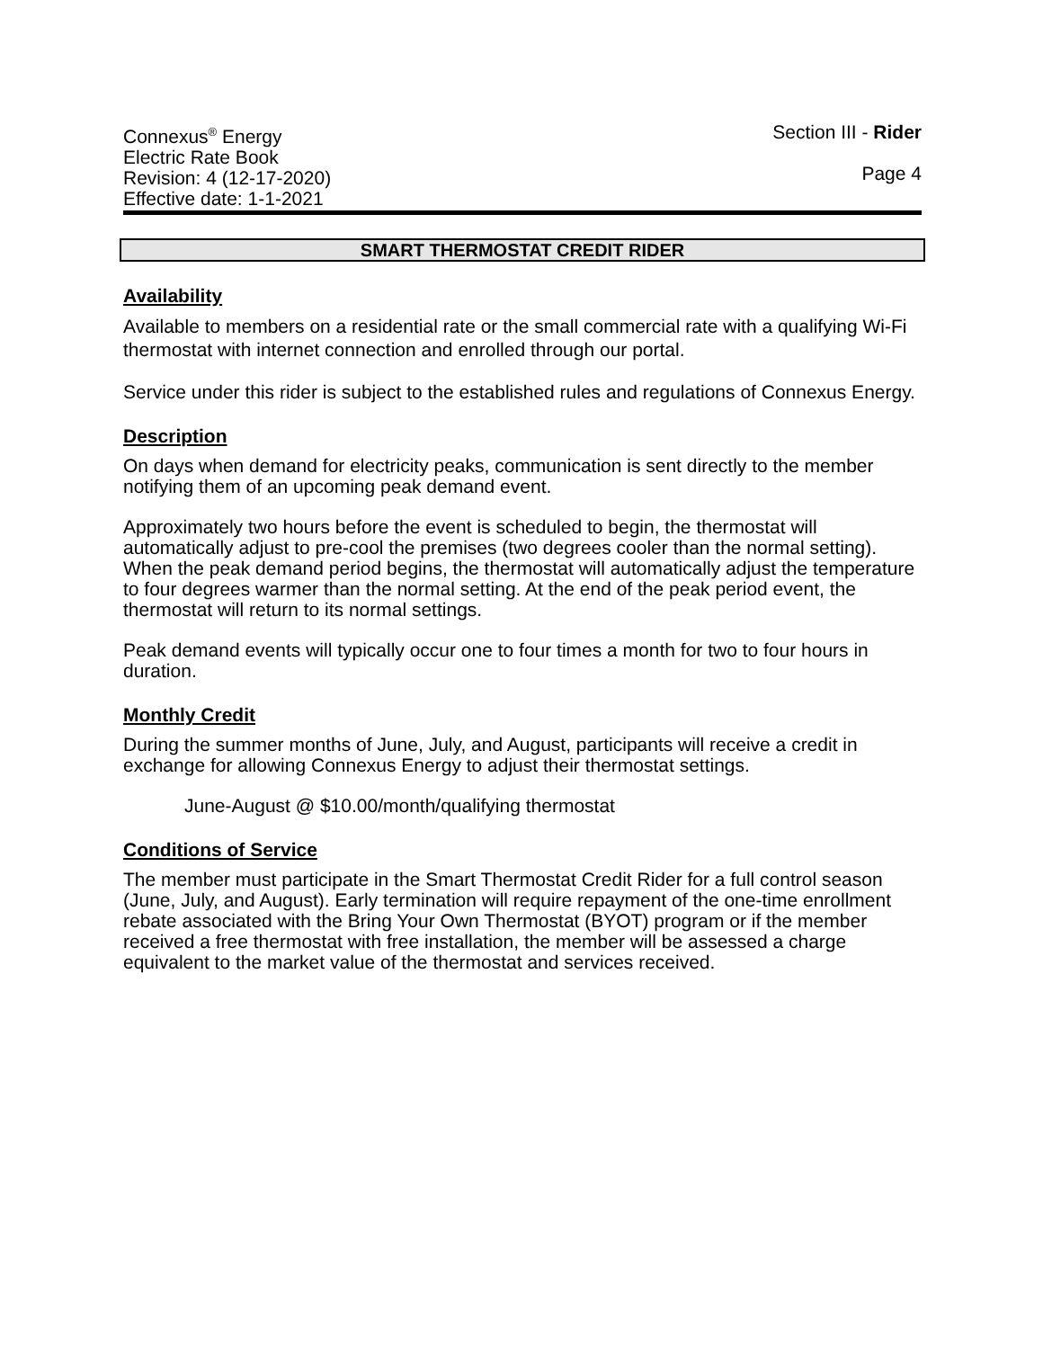Connexus<sup>®</sup> Energy
Electric Rate Book
Revision: 4 (12-17-2020)
Effective date: 1-1-2021
Section III - Rider
Page 4
SMART THERMOSTAT CREDIT RIDER
Availability
Available to members on a residential rate or the small commercial rate with a qualifying Wi-Fi thermostat with internet connection and enrolled through our portal.
Service under this rider is subject to the established rules and regulations of Connexus Energy.
Description
On days when demand for electricity peaks, communication is sent directly to the member notifying them of an upcoming peak demand event.
Approximately two hours before the event is scheduled to begin, the thermostat will automatically adjust to pre-cool the premises (two degrees cooler than the normal setting). When the peak demand period begins, the thermostat will automatically adjust the temperature to four degrees warmer than the normal setting. At the end of the peak period event, the thermostat will return to its normal settings.
Peak demand events will typically occur one to four times a month for two to four hours in duration.
Monthly Credit
During the summer months of June, July, and August, participants will receive a credit in exchange for allowing Connexus Energy to adjust their thermostat settings.
June-August @ $10.00/month/qualifying thermostat
Conditions of Service
The member must participate in the Smart Thermostat Credit Rider for a full control season (June, July, and August). Early termination will require repayment of the one-time enrollment rebate associated with the Bring Your Own Thermostat (BYOT) program or if the member received a free thermostat with free installation, the member will be assessed a charge equivalent to the market value of the thermostat and services received.